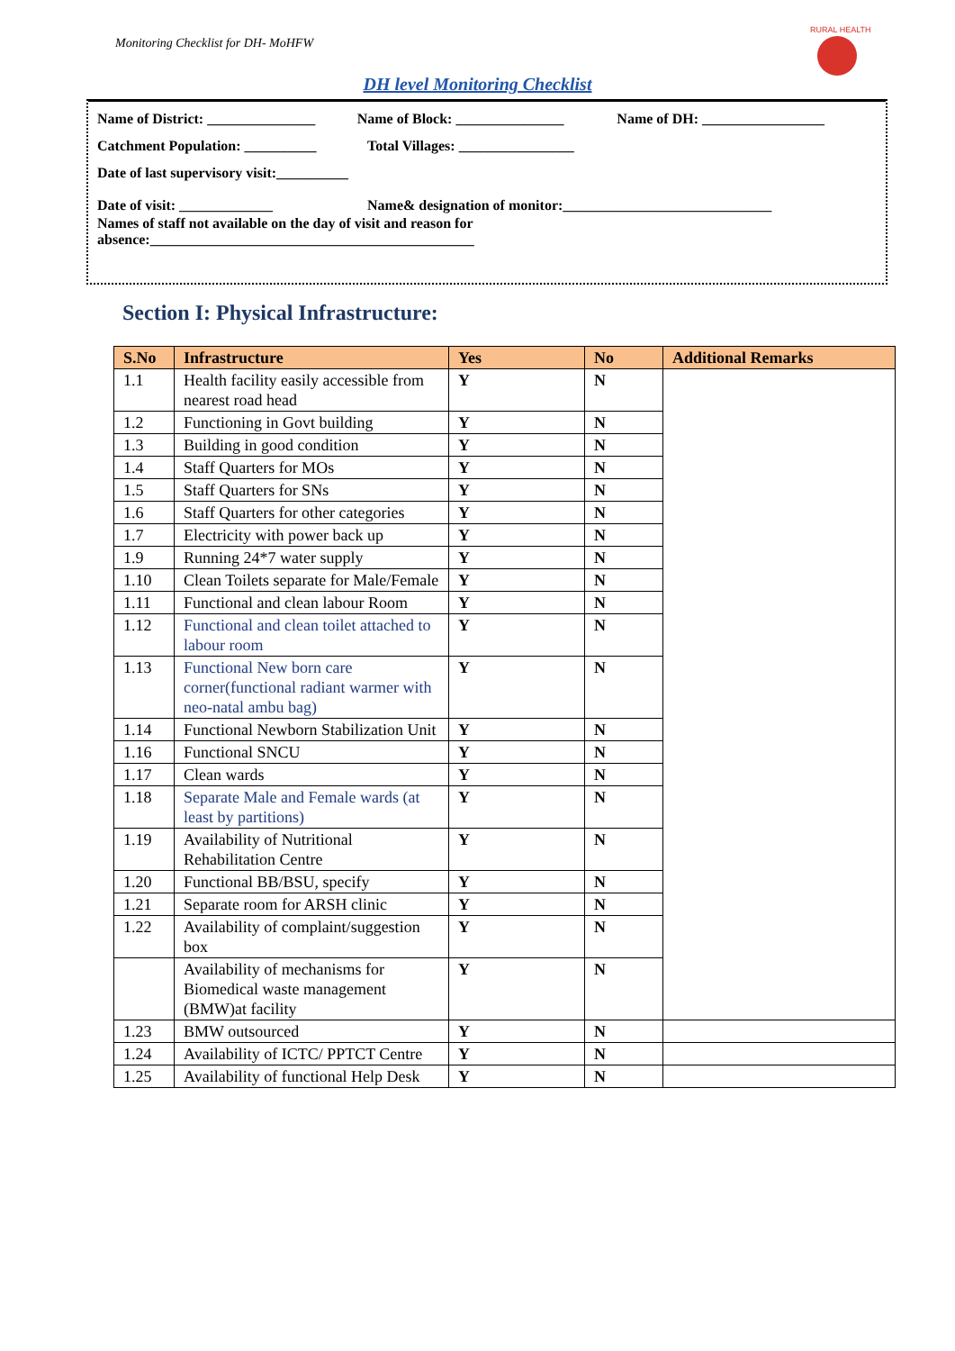Monitoring Checklist for DH- MoHFW
RURAL HEALTH
DH level Monitoring Checklist
Name of District: _______________ Name of Block: _______________ Name of DH: _________________
Catchment Population: __________ Total Villages: ________________
Date of last supervisory visit:__________
Date of visit: _____________ Name& designation of monitor:_____________________________
Names of staff not available on the day of visit and reason for
absence:_____________________________________________
Section I: Physical Infrastructure:
| S.No | Infrastructure | Yes | No | Additional Remarks |
| --- | --- | --- | --- | --- |
| 1.1 | Health facility easily accessible from nearest road head | Y | N | |
| 1.2 | Functioning in Govt building | Y | N | |
| 1.3 | Building in good condition | Y | N | |
| 1.4 | Staff Quarters for MOs | Y | N | |
| 1.5 | Staff Quarters for SNs | Y | N | |
| 1.6 | Staff Quarters for other categories | Y | N | |
| 1.7 | Electricity with power back up | Y | N | |
| 1.9 | Running 24*7 water supply | Y | N | |
| 1.10 | Clean Toilets separate for Male/Female | Y | N | |
| 1.11 | Functional and clean labour Room | Y | N | |
| 1.12 | Functional and clean toilet attached to labour room | Y | N | |
| 1.13 | Functional New born care corner(functional radiant warmer with neo-natal ambu bag) | Y | N | |
| 1.14 | Functional Newborn Stabilization Unit | Y | N | |
| 1.16 | Functional SNCU | Y | N | |
| 1.17 | Clean wards | Y | N | |
| 1.18 | Separate Male and Female wards (at least by partitions) | Y | N | |
| 1.19 | Availability of Nutritional Rehabilitation Centre | Y | N | |
| 1.20 | Functional BB/BSU, specify | Y | N | |
| 1.21 | Separate room for ARSH clinic | Y | N | |
| 1.22 | Availability of complaint/suggestion box | Y | N | |
| | Availability of mechanisms for Biomedical waste management (BMW)at facility | Y | N | |
| 1.23 | BMW outsourced | Y | N | |
| 1.24 | Availability of ICTC/ PPTCT Centre | Y | N | |
| 1.25 | Availability of functional Help Desk | Y | N | |